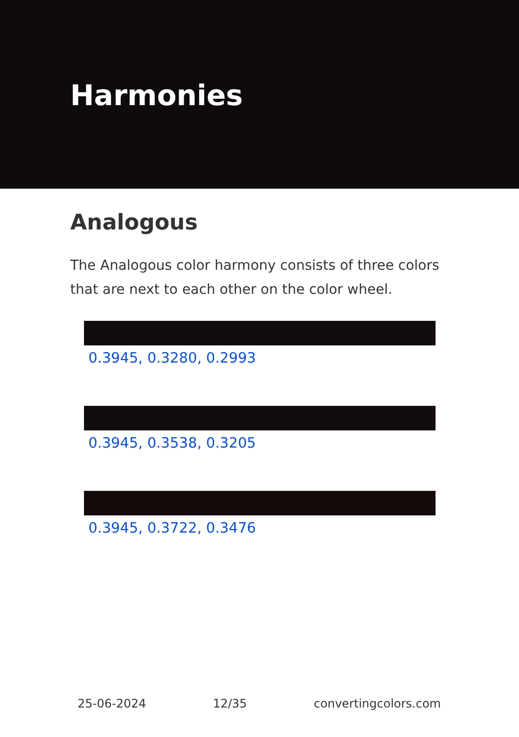Harmonies
Analogous
The Analogous color harmony consists of three colors that are next to each other on the color wheel.
0.3945, 0.3280, 0.2993
0.3945, 0.3538, 0.3205
0.3945, 0.3722, 0.3476
25-06-2024 12/35 convertingcolors.com